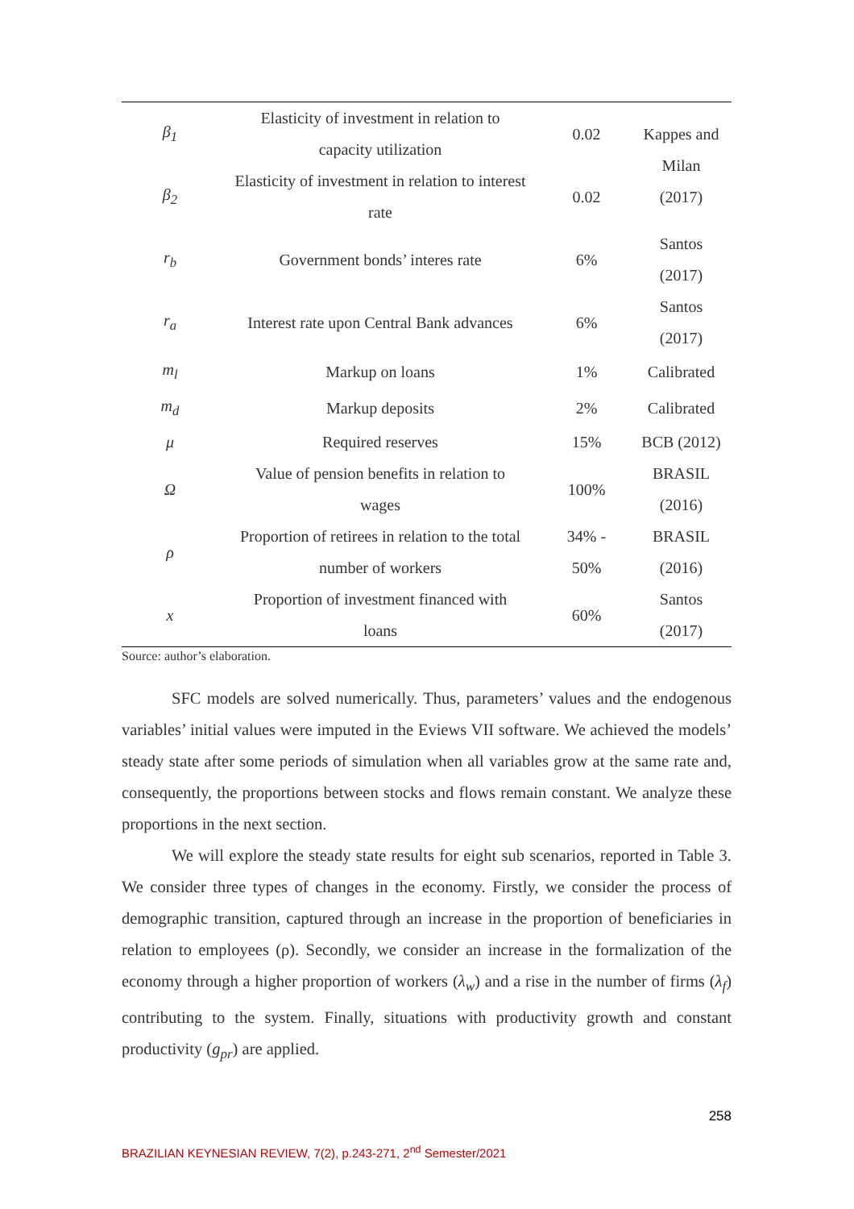| β<sub>1</sub> | Elasticity of investment in relation to capacity utilization | 0.02 | Kappes and Milan (2017) |
| β<sub>2</sub> | Elasticity of investment in relation to interest rate | 0.02 | |
| r<sub>b</sub> | Government bonds’ interes rate | 6% | Santos (2017) |
| r<sub>a</sub> | Interest rate upon Central Bank advances | 6% | Santos (2017) |
| m<sub>l</sub> | Markup on loans | 1% | Calibrated |
| m<sub>d</sub> | Markup deposits | 2% | Calibrated |
| μ | Required reserves | 15% | BCB (2012) |
| Ω | Value of pension benefits in relation to wages | 100% | BRASIL (2016) |
| ρ | Proportion of retirees in relation to the total number of workers | 34% - 50% | BRASIL (2016) |
| x | Proportion of investment financed with loans | 60% | Santos (2017) |
Source: author’s elaboration.
SFC models are solved numerically. Thus, parameters’ values and the endogenous variables’ initial values were imputed in the Eviews VII software. We achieved the models’ steady state after some periods of simulation when all variables grow at the same rate and, consequently, the proportions between stocks and flows remain constant. We analyze these proportions in the next section.
We will explore the steady state results for eight sub scenarios, reported in Table 3. We consider three types of changes in the economy. Firstly, we consider the process of demographic transition, captured through an increase in the proportion of beneficiaries in relation to employees (ρ). Secondly, we consider an increase in the formalization of the economy through a higher proportion of workers (λ<sub>w</sub>) and a rise in the number of firms (λ<sub>f</sub>) contributing to the system. Finally, situations with productivity growth and constant productivity (g<sub>pr</sub>) are applied.
258
BRAZILIAN KEYNESIAN REVIEW, 7(2), p.243-271, 2<sup>nd</sup> Semester/2021